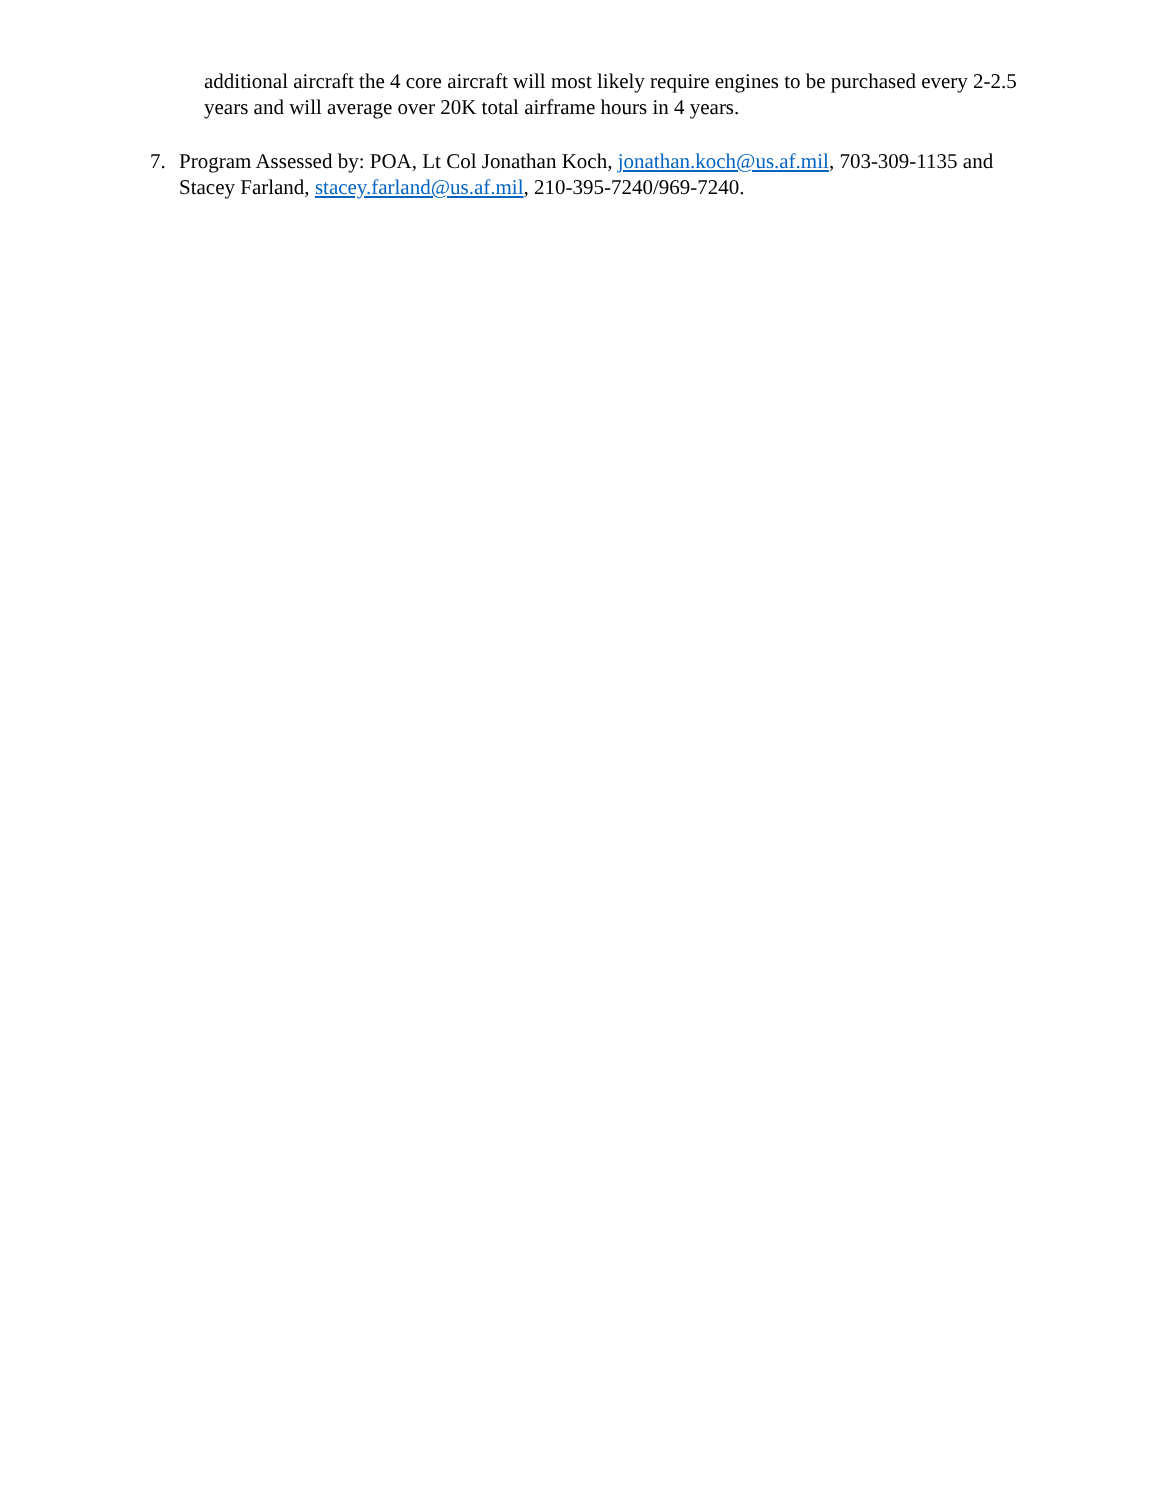additional aircraft the 4 core aircraft will most likely require engines to be purchased every 2-2.5 years and will average over 20K total airframe hours in 4 years.
7. Program Assessed by: POA, Lt Col Jonathan Koch, jonathan.koch@us.af.mil, 703-309-1135 and Stacey Farland, stacey.farland@us.af.mil, 210-395-7240/969-7240.